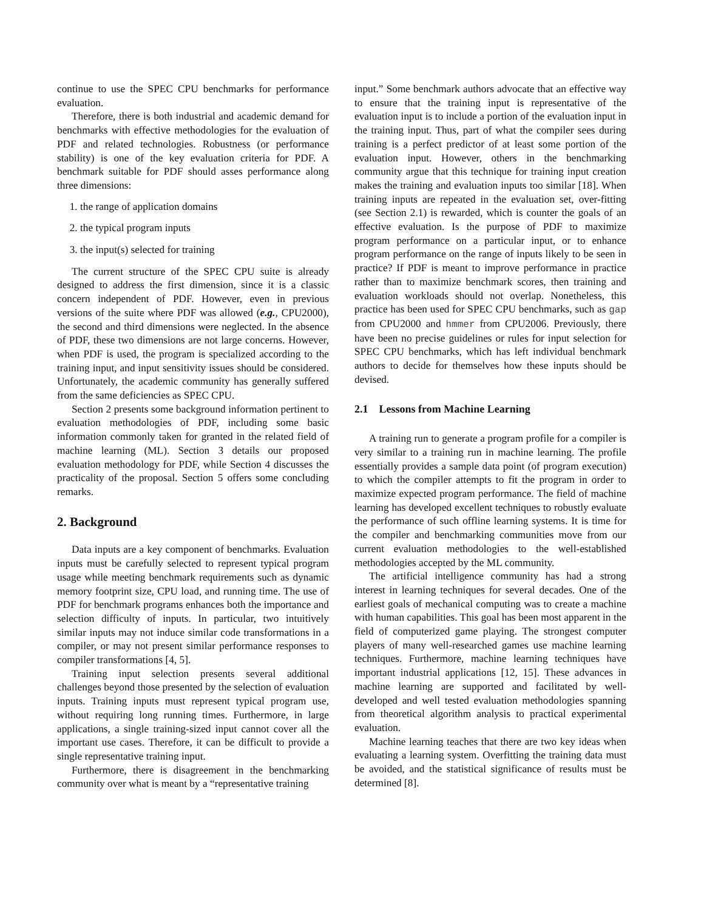continue to use the SPEC CPU benchmarks for performance evaluation.
Therefore, there is both industrial and academic demand for benchmarks with effective methodologies for the evaluation of PDF and related technologies. Robustness (or performance stability) is one of the key evaluation criteria for PDF. A benchmark suitable for PDF should asses performance along three dimensions:
1. the range of application domains
2. the typical program inputs
3. the input(s) selected for training
The current structure of the SPEC CPU suite is already designed to address the first dimension, since it is a classic concern independent of PDF. However, even in previous versions of the suite where PDF was allowed (e.g., CPU2000), the second and third dimensions were neglected. In the absence of PDF, these two dimensions are not large concerns. However, when PDF is used, the program is specialized according to the training input, and input sensitivity issues should be considered. Unfortunately, the academic community has generally suffered from the same deficiencies as SPEC CPU.
Section 2 presents some background information pertinent to evaluation methodologies of PDF, including some basic information commonly taken for granted in the related field of machine learning (ML). Section 3 details our proposed evaluation methodology for PDF, while Section 4 discusses the practicality of the proposal. Section 5 offers some concluding remarks.
2. Background
Data inputs are a key component of benchmarks. Evaluation inputs must be carefully selected to represent typical program usage while meeting benchmark requirements such as dynamic memory footprint size, CPU load, and running time. The use of PDF for benchmark programs enhances both the importance and selection difficulty of inputs. In particular, two intuitively similar inputs may not induce similar code transformations in a compiler, or may not present similar performance responses to compiler transformations [4, 5].
Training input selection presents several additional challenges beyond those presented by the selection of evaluation inputs. Training inputs must represent typical program use, without requiring long running times. Furthermore, in large applications, a single training-sized input cannot cover all the important use cases. Therefore, it can be difficult to provide a single representative training input.
Furthermore, there is disagreement in the benchmarking community over what is meant by a “representative training
input.” Some benchmark authors advocate that an effective way to ensure that the training input is representative of the evaluation input is to include a portion of the evaluation input in the training input. Thus, part of what the compiler sees during training is a perfect predictor of at least some portion of the evaluation input. However, others in the benchmarking community argue that this technique for training input creation makes the training and evaluation inputs too similar [18]. When training inputs are repeated in the evaluation set, over-fitting (see Section 2.1) is rewarded, which is counter the goals of an effective evaluation. Is the purpose of PDF to maximize program performance on a particular input, or to enhance program performance on the range of inputs likely to be seen in practice? If PDF is meant to improve performance in practice rather than to maximize benchmark scores, then training and evaluation workloads should not overlap. Nonetheless, this practice has been used for SPEC CPU benchmarks, such as gap from CPU2000 and hmmer from CPU2006. Previously, there have been no precise guidelines or rules for input selection for SPEC CPU benchmarks, which has left individual benchmark authors to decide for themselves how these inputs should be devised.
2.1 Lessons from Machine Learning
A training run to generate a program profile for a compiler is very similar to a training run in machine learning. The profile essentially provides a sample data point (of program execution) to which the compiler attempts to fit the program in order to maximize expected program performance. The field of machine learning has developed excellent techniques to robustly evaluate the performance of such offline learning systems. It is time for the compiler and benchmarking communities move from our current evaluation methodologies to the well-established methodologies accepted by the ML community.
The artificial intelligence community has had a strong interest in learning techniques for several decades. One of the earliest goals of mechanical computing was to create a machine with human capabilities. This goal has been most apparent in the field of computerized game playing. The strongest computer players of many well-researched games use machine learning techniques. Furthermore, machine learning techniques have important industrial applications [12, 15]. These advances in machine learning are supported and facilitated by well-developed and well tested evaluation methodologies spanning from theoretical algorithm analysis to practical experimental evaluation.
Machine learning teaches that there are two key ideas when evaluating a learning system. Overfitting the training data must be avoided, and the statistical significance of results must be determined [8].